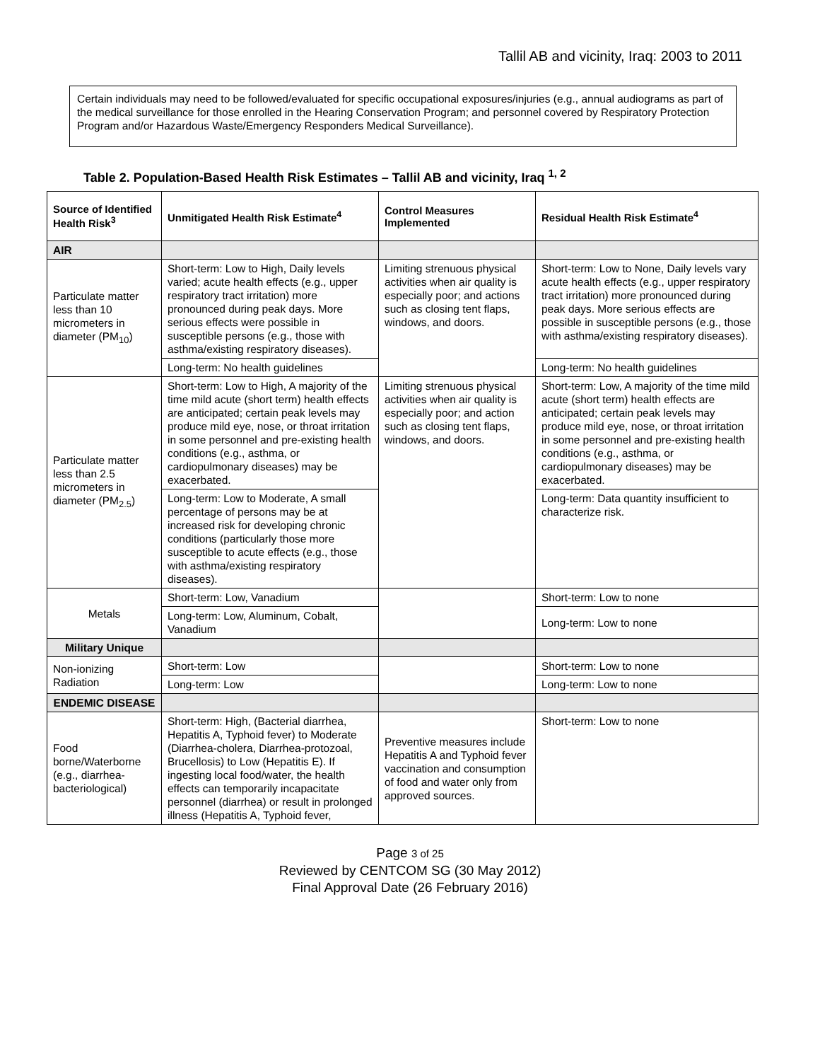Tallil AB and vicinity, Iraq: 2003 to 2011
Certain individuals may need to be followed/evaluated for specific occupational exposures/injuries (e.g., annual audiograms as part of the medical surveillance for those enrolled in the Hearing Conservation Program; and personnel covered by Respiratory Protection Program and/or Hazardous Waste/Emergency Responders Medical Surveillance).
Table 2. Population-Based Health Risk Estimates – Tallil AB and vicinity, Iraq <sup>1, 2</sup>
| Source of Identified Health Risk<sup>3</sup> | Unmitigated Health Risk Estimate<sup>4</sup> | Control Measures Implemented | Residual Health Risk Estimate<sup>4</sup> |
| --- | --- | --- | --- |
| AIR | | | |
| Particulate matter less than 10 micrometers in diameter (PM<sub>10</sub>) | Short-term: Low to High, Daily levels varied; acute health effects (e.g., upper respiratory tract irritation) more pronounced during peak days. More serious effects were possible in susceptible persons (e.g., those with asthma/existing respiratory diseases). | Limiting strenuous physical activities when air quality is especially poor; and actions such as closing tent flaps, windows, and doors. | Short-term: Low to None, Daily levels vary acute health effects (e.g., upper respiratory tract irritation) more pronounced during peak days. More serious effects are possible in susceptible persons (e.g., those with asthma/existing respiratory diseases). |
| | Long-term: No health guidelines | | Long-term: No health guidelines |
| Particulate matter less than 2.5 micrometers in diameter (PM<sub>2.5</sub>) | Short-term: Low to High, A majority of the time mild acute (short term) health effects are anticipated; certain peak levels may produce mild eye, nose, or throat irritation in some personnel and pre-existing health conditions (e.g., asthma, or cardiopulmonary diseases) may be exacerbated. | Limiting strenuous physical activities when air quality is especially poor; and action such as closing tent flaps, windows, and doors. | Short-term: Low, A majority of the time mild acute (short term) health effects are anticipated; certain peak levels may produce mild eye, nose, or throat irritation in some personnel and pre-existing health conditions (e.g., asthma, or cardiopulmonary diseases) may be exacerbated. |
| | Long-term: Low to Moderate, A small percentage of persons may be at increased risk for developing chronic conditions (particularly those more susceptible to acute effects (e.g., those with asthma/existing respiratory diseases). | | Long-term: Data quantity insufficient to characterize risk. |
| Metals | Short-term: Low, Vanadium | | Short-term: Low to none |
| | Long-term: Low, Aluminum, Cobalt, Vanadium | | Long-term: Low to none |
| Military Unique | | | |
| Non-ionizing Radiation | Short-term: Low | | Short-term: Low to none |
| | Long-term: Low | | Long-term: Low to none |
| ENDEMIC DISEASE | | | |
| Food borne/Waterborne (e.g., diarrhea-bacteriological) | Short-term: High, (Bacterial diarrhea, Hepatitis A, Typhoid fever) to Moderate (Diarrhea-cholera, Diarrhea-protozoal, Brucellosis) to Low (Hepatitis E). If ingesting local food/water, the health effects can temporarily incapacitate personnel (diarrhea) or result in prolonged illness (Hepatitis A, Typhoid fever, | Preventive measures include Hepatitis A and Typhoid fever vaccination and consumption of food and water only from approved sources. | Short-term: Low to none |
Page 3 of 25
Reviewed by CENTCOM SG (30 May 2012)
Final Approval Date (26 February 2016)